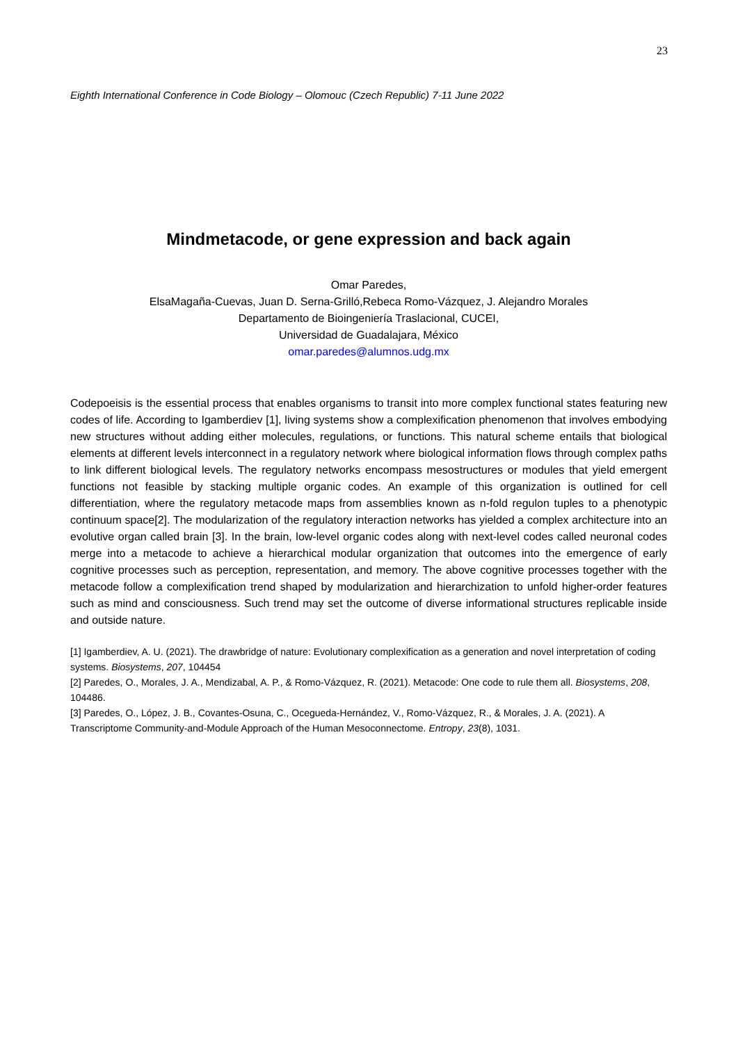23
Eighth International Conference in Code Biology – Olomouc (Czech Republic) 7-11 June 2022
Mindmetacode, or gene expression and back again
Omar Paredes,
ElsaMagaña-Cuevas, Juan D. Serna-Grilló,Rebeca Romo-Vázquez, J. Alejandro Morales
Departamento de Bioingeniería Traslacional, CUCEI,
Universidad de Guadalajara, México
omar.paredes@alumnos.udg.mx
Codepoeisis is the essential process that enables organisms to transit into more complex functional states featuring new codes of life. According to Igamberdiev [1], living systems show a complexification phenomenon that involves embodying new structures without adding either molecules, regulations, or functions. This natural scheme entails that biological elements at different levels interconnect in a regulatory network where biological information flows through complex paths to link different biological levels. The regulatory networks encompass mesostructures or modules that yield emergent functions not feasible by stacking multiple organic codes. An example of this organization is outlined for cell differentiation, where the regulatory metacode maps from assemblies known as n-fold regulon tuples to a phenotypic continuum space[2]. The modularization of the regulatory interaction networks has yielded a complex architecture into an evolutive organ called brain [3]. In the brain, low-level organic codes along with next-level codes called neuronal codes merge into a metacode to achieve a hierarchical modular organization that outcomes into the emergence of early cognitive processes such as perception, representation, and memory. The above cognitive processes together with the metacode follow a complexification trend shaped by modularization and hierarchization to unfold higher-order features such as mind and consciousness. Such trend may set the outcome of diverse informational structures replicable inside and outside nature.
[1] Igamberdiev, A. U. (2021). The drawbridge of nature: Evolutionary complexification as a generation and novel interpretation of coding systems. Biosystems, 207, 104454
[2] Paredes, O., Morales, J. A., Mendizabal, A. P., & Romo-Vázquez, R. (2021). Metacode: One code to rule them all. Biosystems, 208, 104486.
[3] Paredes, O., López, J. B., Covantes-Osuna, C., Ocegueda-Hernández, V., Romo-Vázquez, R., & Morales, J. A. (2021). A Transcriptome Community-and-Module Approach of the Human Mesoconnectome. Entropy, 23(8), 1031.